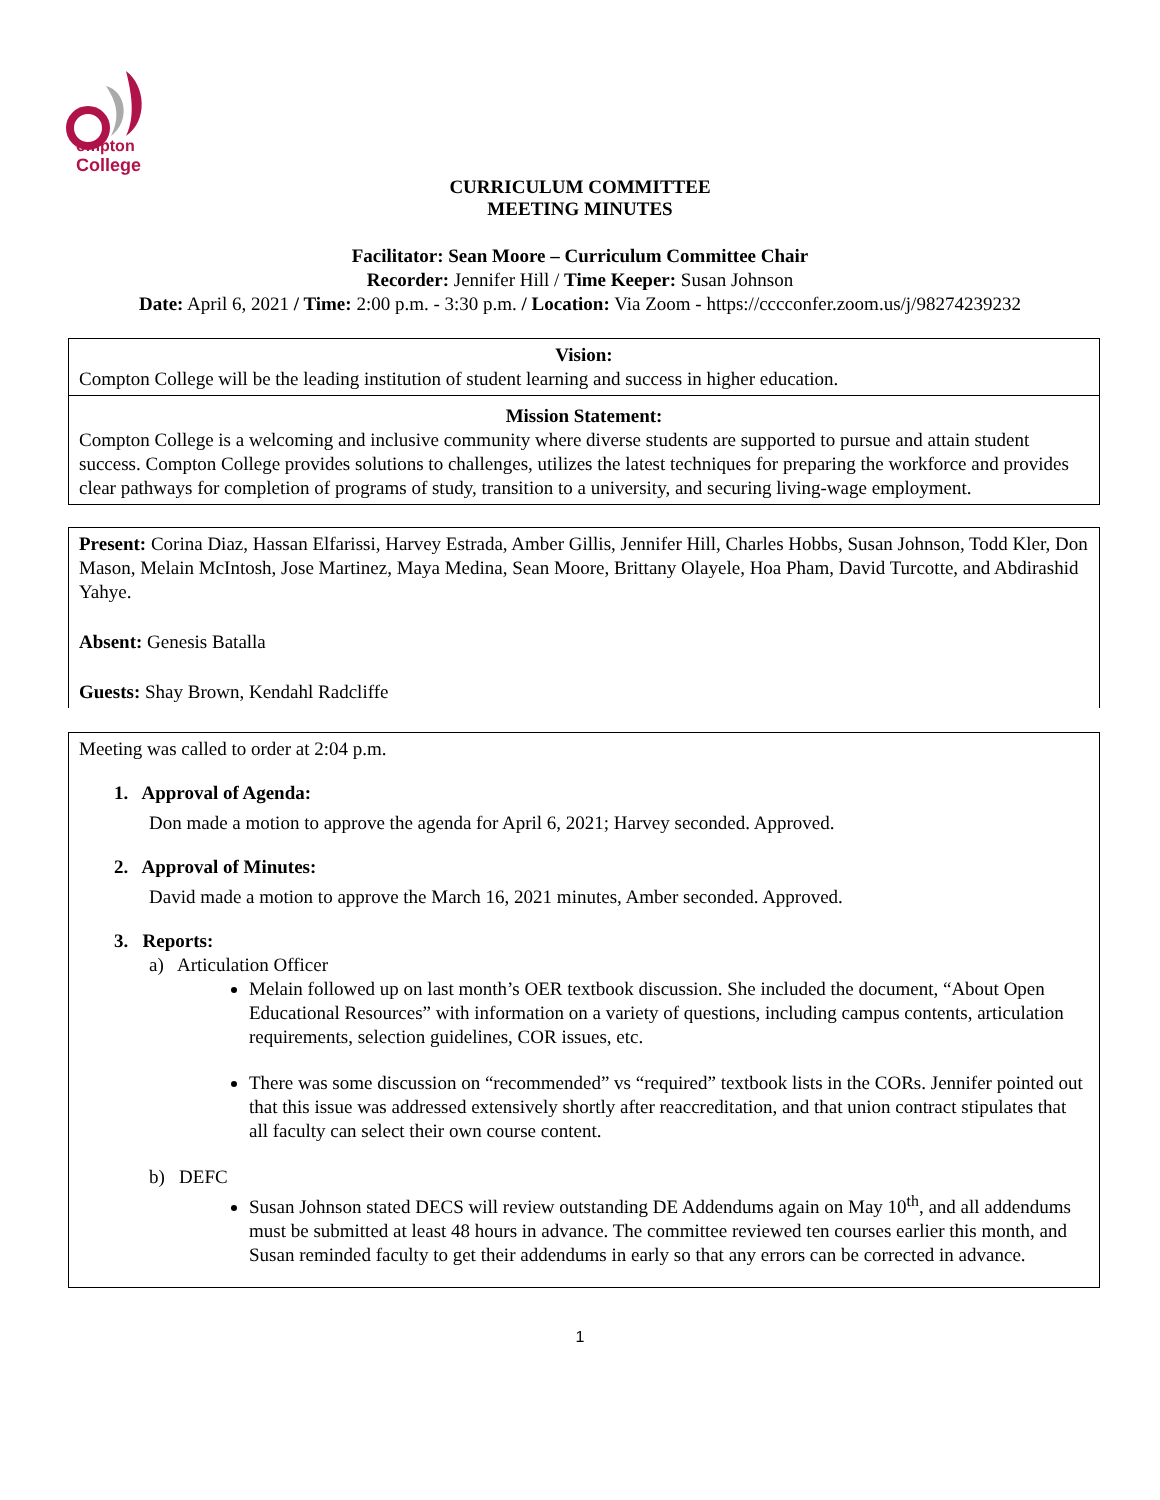ompton
College
CURRICULUM COMMITTEE
MEETING MINUTES
Facilitator: Sean Moore – Curriculum Committee Chair
Recorder: Jennifer Hill / Time Keeper: Susan Johnson
Date: April 6, 2021 / Time: 2:00 p.m. - 3:30 p.m. / Location: Via Zoom - https://cccconfer.zoom.us/j/98274239232
Vision:
Compton College will be the leading institution of student learning and success in higher education.
Mission Statement:
Compton College is a welcoming and inclusive community where diverse students are supported to pursue and attain student success. Compton College provides solutions to challenges, utilizes the latest techniques for preparing the workforce and provides clear pathways for completion of programs of study, transition to a university, and securing living-wage employment.
Present: Corina Diaz, Hassan Elfarissi, Harvey Estrada, Amber Gillis, Jennifer Hill, Charles Hobbs, Susan Johnson, Todd Kler, Don Mason, Melain McIntosh, Jose Martinez, Maya Medina, Sean Moore, Brittany Olayele, Hoa Pham, David Turcotte, and Abdirashid Yahye.
Absent: Genesis Batalla
Guests: Shay Brown, Kendahl Radcliffe
Meeting was called to order at 2:04 p.m.
1. Approval of Agenda:
Don made a motion to approve the agenda for April 6, 2021; Harvey seconded. Approved.
2. Approval of Minutes:
David made a motion to approve the March 16, 2021 minutes, Amber seconded. Approved.
3. Reports:
a) Articulation Officer
Melain followed up on last month’s OER textbook discussion. She included the document, “About Open Educational Resources” with information on a variety of questions, including campus contents, articulation requirements, selection guidelines, COR issues, etc.
There was some discussion on “recommended” vs “required” textbook lists in the CORs. Jennifer pointed out that this issue was addressed extensively shortly after reaccreditation, and that union contract stipulates that all faculty can select their own course content.
b) DEFC
Susan Johnson stated DECS will review outstanding DE Addendums again on May 10<sup>th</sup>, and all addendums must be submitted at least 48 hours in advance. The committee reviewed ten courses earlier this month, and Susan reminded faculty to get their addendums in early so that any errors can be corrected in advance.
1